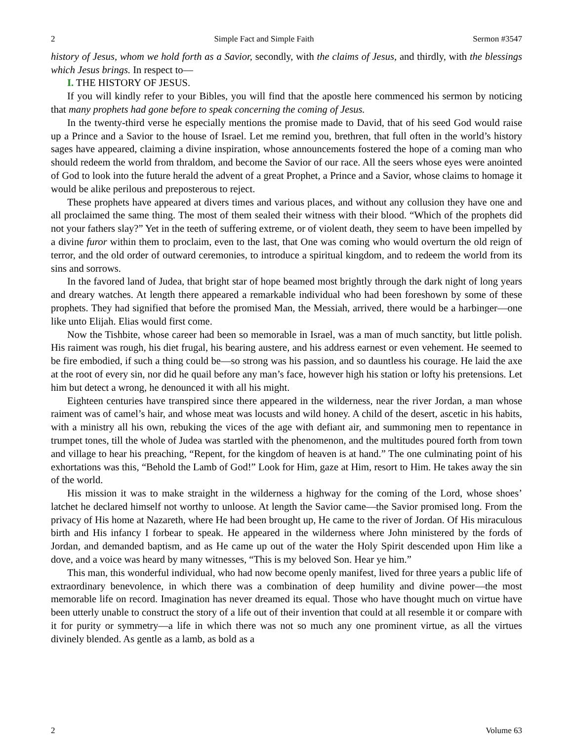2 Simple Fact and Simple Faith Sermon #3547
history of Jesus, whom we hold forth as a Savior, secondly, with the claims of Jesus, and thirdly, with the blessings which Jesus brings. In respect to—
I. THE HISTORY OF JESUS.
If you will kindly refer to your Bibles, you will find that the apostle here commenced his sermon by noticing that many prophets had gone before to speak concerning the coming of Jesus.
In the twenty-third verse he especially mentions the promise made to David, that of his seed God would raise up a Prince and a Savior to the house of Israel. Let me remind you, brethren, that full often in the world’s history sages have appeared, claiming a divine inspiration, whose announcements fostered the hope of a coming man who should redeem the world from thraldom, and become the Savior of our race. All the seers whose eyes were anointed of God to look into the future herald the advent of a great Prophet, a Prince and a Savior, whose claims to homage it would be alike perilous and preposterous to reject.
These prophets have appeared at divers times and various places, and without any collusion they have one and all proclaimed the same thing. The most of them sealed their witness with their blood. “Which of the prophets did not your fathers slay?” Yet in the teeth of suffering extreme, or of violent death, they seem to have been impelled by a divine furor within them to proclaim, even to the last, that One was coming who would overturn the old reign of terror, and the old order of outward ceremonies, to introduce a spiritual kingdom, and to redeem the world from its sins and sorrows.
In the favored land of Judea, that bright star of hope beamed most brightly through the dark night of long years and dreary watches. At length there appeared a remarkable individual who had been foreshown by some of these prophets. They had signified that before the promised Man, the Messiah, arrived, there would be a harbinger—one like unto Elijah. Elias would first come.
Now the Tishbite, whose career had been so memorable in Israel, was a man of much sanctity, but little polish. His raiment was rough, his diet frugal, his bearing austere, and his address earnest or even vehement. He seemed to be fire embodied, if such a thing could be—so strong was his passion, and so dauntless his courage. He laid the axe at the root of every sin, nor did he quail before any man’s face, however high his station or lofty his pretensions. Let him but detect a wrong, he denounced it with all his might.
Eighteen centuries have transpired since there appeared in the wilderness, near the river Jordan, a man whose raiment was of camel’s hair, and whose meat was locusts and wild honey. A child of the desert, ascetic in his habits, with a ministry all his own, rebuking the vices of the age with defiant air, and summoning men to repentance in trumpet tones, till the whole of Judea was startled with the phenomenon, and the multitudes poured forth from town and village to hear his preaching, “Repent, for the kingdom of heaven is at hand.” The one culminating point of his exhortations was this, “Behold the Lamb of God!” Look for Him, gaze at Him, resort to Him. He takes away the sin of the world.
His mission it was to make straight in the wilderness a highway for the coming of the Lord, whose shoes’ latchet he declared himself not worthy to unloose. At length the Savior came—the Savior promised long. From the privacy of His home at Nazareth, where He had been brought up, He came to the river of Jordan. Of His miraculous birth and His infancy I forbear to speak. He appeared in the wilderness where John ministered by the fords of Jordan, and demanded baptism, and as He came up out of the water the Holy Spirit descended upon Him like a dove, and a voice was heard by many witnesses, “This is my beloved Son. Hear ye him.”
This man, this wonderful individual, who had now become openly manifest, lived for three years a public life of extraordinary benevolence, in which there was a combination of deep humility and divine power—the most memorable life on record. Imagination has never dreamed its equal. Those who have thought much on virtue have been utterly unable to construct the story of a life out of their invention that could at all resemble it or compare with it for purity or symmetry—a life in which there was not so much any one prominent virtue, as all the virtues divinely blended. As gentle as a lamb, as bold as a
2 Volume 63